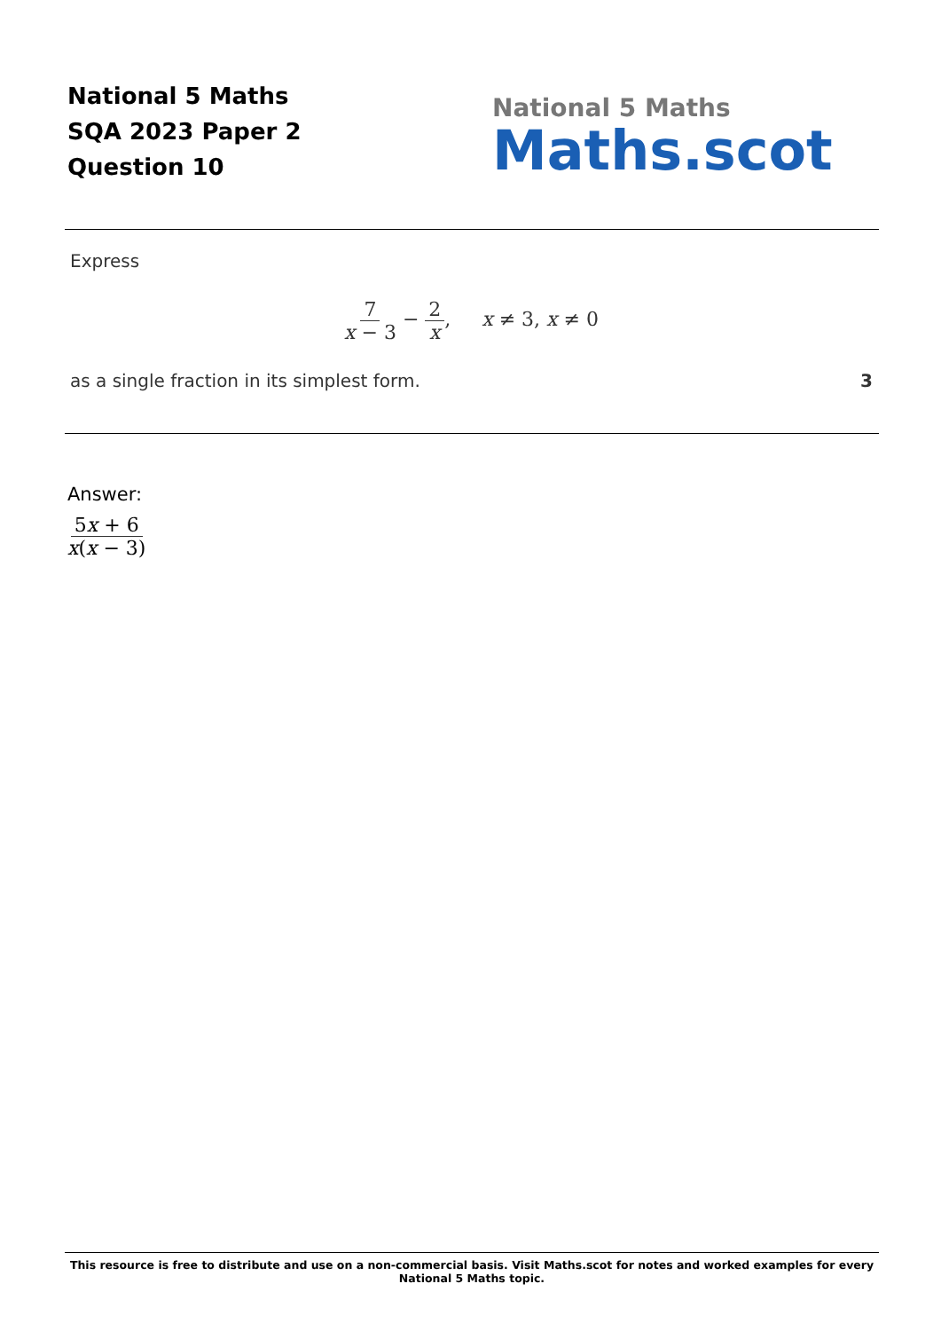National 5 Maths
SQA 2023 Paper 2
Question 10
National 5 Maths
Maths.scot
Express
7 x − 3 − 2 x, x ≠ 3, x ≠ 0
as a single fraction in its simplest form. 3
Answer:
5x + 6 x(x − 3)
This resource is free to distribute and use on a non-commercial basis. Visit Maths.scot for notes and worked examples for every National 5 Maths topic.